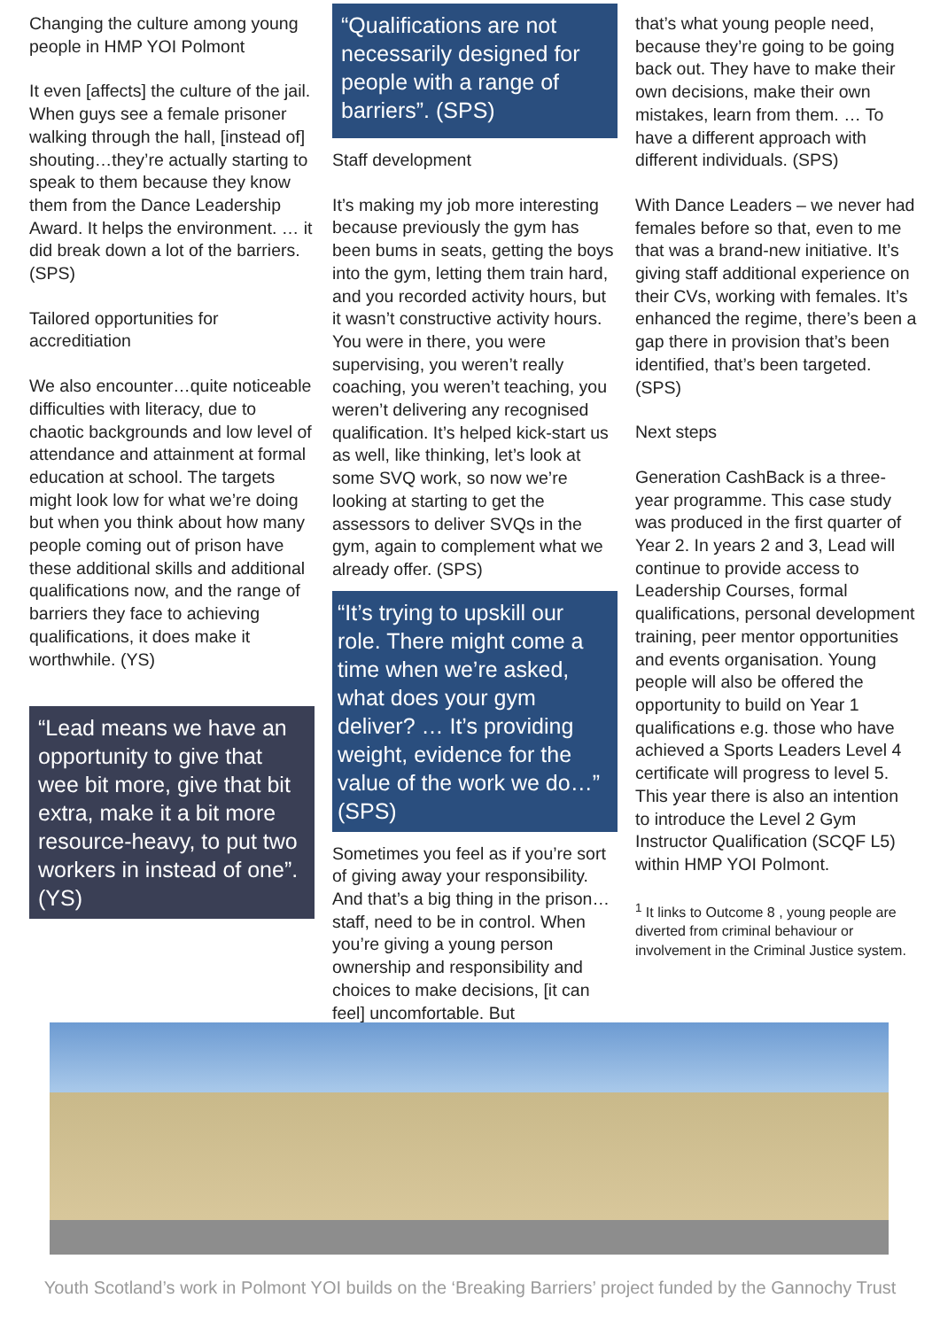Changing the culture among young people in HMP YOI Polmont
It even [affects] the culture of the jail. When guys see a female prisoner walking through the hall, [instead of] shouting…they’re actually starting to speak to them because they know them from the Dance Leadership Award. It helps the environment. … it did break down a lot of the barriers. (SPS)
Tailored opportunities for accreditiation
We also encounter…quite noticeable difficulties with literacy, due to chaotic backgrounds and low level of attendance and attainment at formal education at school. The targets might look low for what we’re doing but when you think about how many people coming out of prison have these additional skills and additional qualifications now, and the range of barriers they face to achieving qualifications, it does make it worthwhile. (YS)
“Lead means we have an opportunity to give that wee bit more, give that bit extra, make it a bit more resource-heavy, to put two workers in instead of one”. (YS)
“Qualifications are not necessarily designed for people with a range of barriers”. (SPS)
Staff development
It’s making my job more interesting because previously the gym has been bums in seats, getting the boys into the gym, letting them train hard, and you recorded activity hours, but it wasn’t constructive activity hours. You were in there, you were supervising, you weren’t really coaching, you weren’t teaching, you weren’t delivering any recognised qualification. It’s helped kick-start us as well, like thinking, let’s look at some SVQ work, so now we’re looking at starting to get the assessors to deliver SVQs in the gym, again to complement what we already offer. (SPS)
“It’s trying to upskill our role. There might come a time when we’re asked, what does your gym deliver? … It’s providing weight, evidence for the value of the work we do…” (SPS)
Sometimes you feel as if you’re sort of giving away your responsibility. And that’s a big thing in the prison…staff, need to be in control. When you’re giving a young person ownership and responsibility and choices to make decisions, [it can feel] uncomfortable. But
that’s what young people need, because they’re going to be going back out. They have to make their own decisions, make their own mistakes, learn from them. … To have a different approach with different individuals. (SPS)
With Dance Leaders – we never had females before so that, even to me that was a brand-new initiative. It’s giving staff additional experience on their CVs, working with females. It’s enhanced the regime, there’s been a gap there in provision that’s been identified, that’s been targeted. (SPS)
Next steps
Generation CashBack is a three-year programme. This case study was produced in the first quarter of Year 2. In years 2 and 3, Lead will continue to provide access to Leadership Courses, formal qualifications, personal development training, peer mentor opportunities and events organisation. Young people will also be offered the opportunity to build on Year 1 qualifications e.g. those who have achieved a Sports Leaders Level 4 certificate will progress to level 5. This year there is also an intention to introduce the Level 2 Gym Instructor Qualification (SCQF L5) within HMP YOI Polmont.
<sup>1</sup> It links to Outcome 8 , young people are diverted from criminal behaviour or involvement in the Criminal Justice system.
Youth Scotland’s work in Polmont YOI builds on the ‘Breaking Barriers’ project funded by the Gannochy Trust